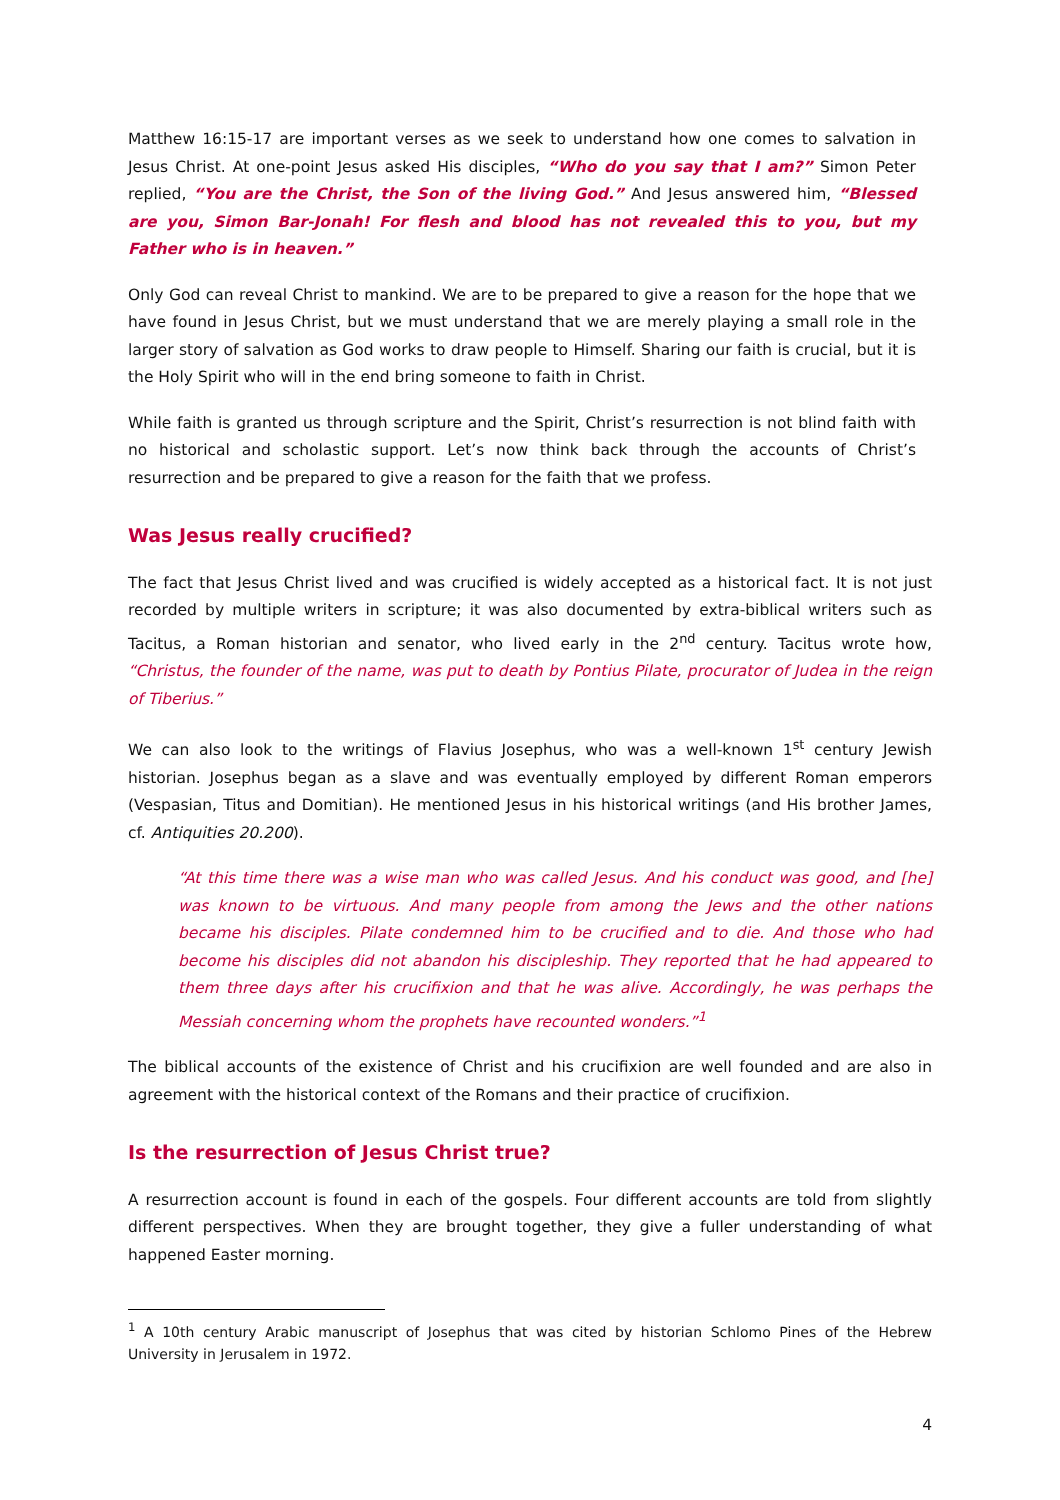Matthew 16:15-17 are important verses as we seek to understand how one comes to salvation in Jesus Christ. At one-point Jesus asked His disciples, “Who do you say that I am?” Simon Peter replied, “You are the Christ, the Son of the living God.” And Jesus answered him, “Blessed are you, Simon Bar-Jonah! For flesh and blood has not revealed this to you, but my Father who is in heaven.”
Only God can reveal Christ to mankind. We are to be prepared to give a reason for the hope that we have found in Jesus Christ, but we must understand that we are merely playing a small role in the larger story of salvation as God works to draw people to Himself. Sharing our faith is crucial, but it is the Holy Spirit who will in the end bring someone to faith in Christ.
While faith is granted us through scripture and the Spirit, Christ’s resurrection is not blind faith with no historical and scholastic support. Let’s now think back through the accounts of Christ’s resurrection and be prepared to give a reason for the faith that we profess.
Was Jesus really crucified?
The fact that Jesus Christ lived and was crucified is widely accepted as a historical fact. It is not just recorded by multiple writers in scripture; it was also documented by extra-biblical writers such as Tacitus, a Roman historian and senator, who lived early in the 2<sup>nd</sup> century. Tacitus wrote how, “Christus, the founder of the name, was put to death by Pontius Pilate, procurator of Judea in the reign of Tiberius.”
We can also look to the writings of Flavius Josephus, who was a well-known 1<sup>st</sup> century Jewish historian. Josephus began as a slave and was eventually employed by different Roman emperors (Vespasian, Titus and Domitian). He mentioned Jesus in his historical writings (and His brother James, cf. Antiquities 20.200).
“At this time there was a wise man who was called Jesus. And his conduct was good, and [he] was known to be virtuous. And many people from among the Jews and the other nations became his disciples. Pilate condemned him to be crucified and to die. And those who had become his disciples did not abandon his discipleship. They reported that he had appeared to them three days after his crucifixion and that he was alive. Accordingly, he was perhaps the Messiah concerning whom the prophets have recounted wonders.”<sup>1</sup>
The biblical accounts of the existence of Christ and his crucifixion are well founded and are also in agreement with the historical context of the Romans and their practice of crucifixion.
Is the resurrection of Jesus Christ true?
A resurrection account is found in each of the gospels. Four different accounts are told from slightly different perspectives. When they are brought together, they give a fuller understanding of what happened Easter morning.
<sup>1</sup> A 10th century Arabic manuscript of Josephus that was cited by historian Schlomo Pines of the Hebrew University in Jerusalem in 1972.
4